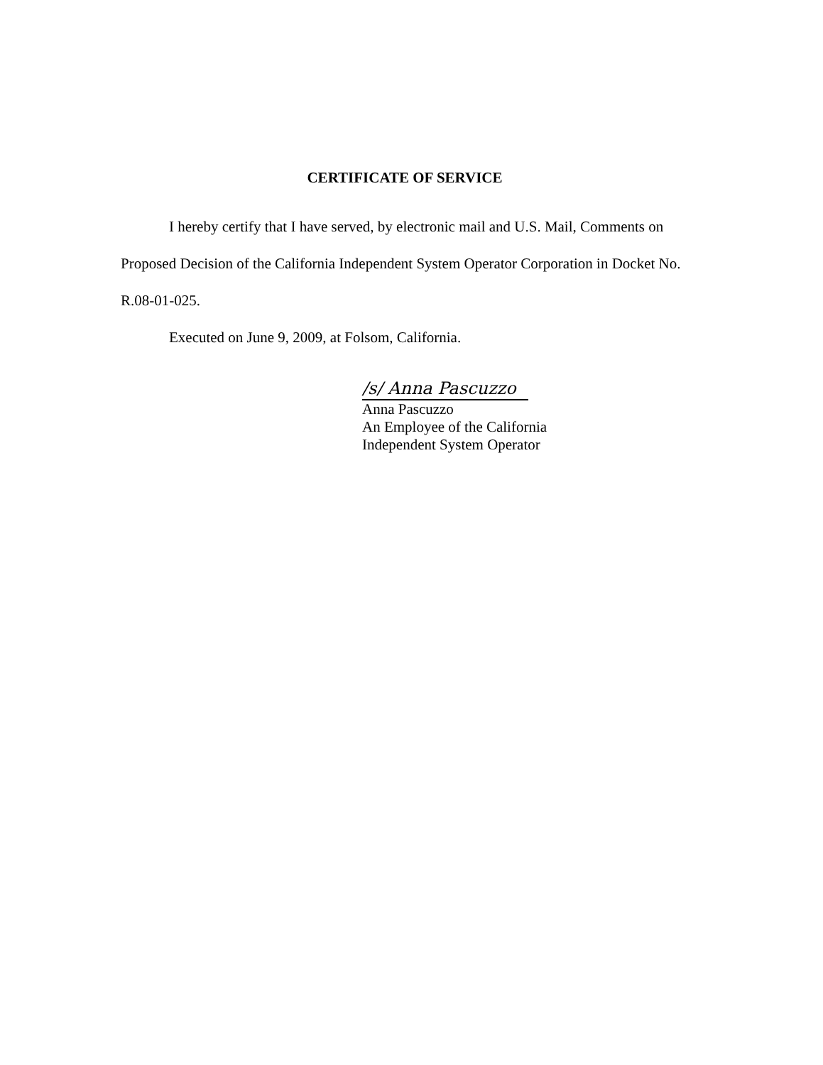CERTIFICATE OF SERVICE
I hereby certify that I have served, by electronic mail and U.S. Mail, Comments on Proposed Decision of the California Independent System Operator Corporation in Docket No. R.08-01-025.
Executed on June 9, 2009, at Folsom, California.
/s/ Anna Pascuzzo
Anna Pascuzzo
An Employee of the California
Independent System Operator